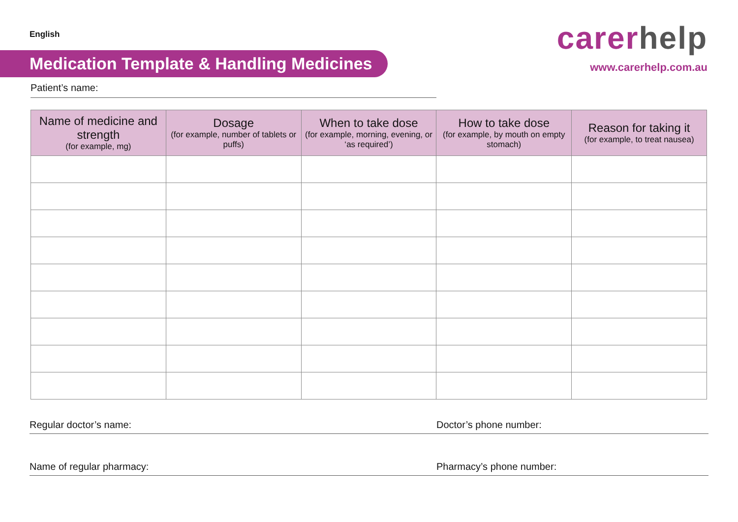English
Medication Template & Handling Medicines
carer help
www.carerhelp.com.au
Patient’s name:
| Name of medicine and strength (for example, mg) | Dosage (for example, number of tablets or puffs) | When to take dose (for example, morning, evening, or ‘as required’) | How to take dose (for example, by mouth on empty stomach) | Reason for taking it (for example, to treat nausea) |
| --- | --- | --- | --- | --- |
Regular doctor’s name: Doctor’s phone number:
Name of regular pharmacy: Pharmacy’s phone number: